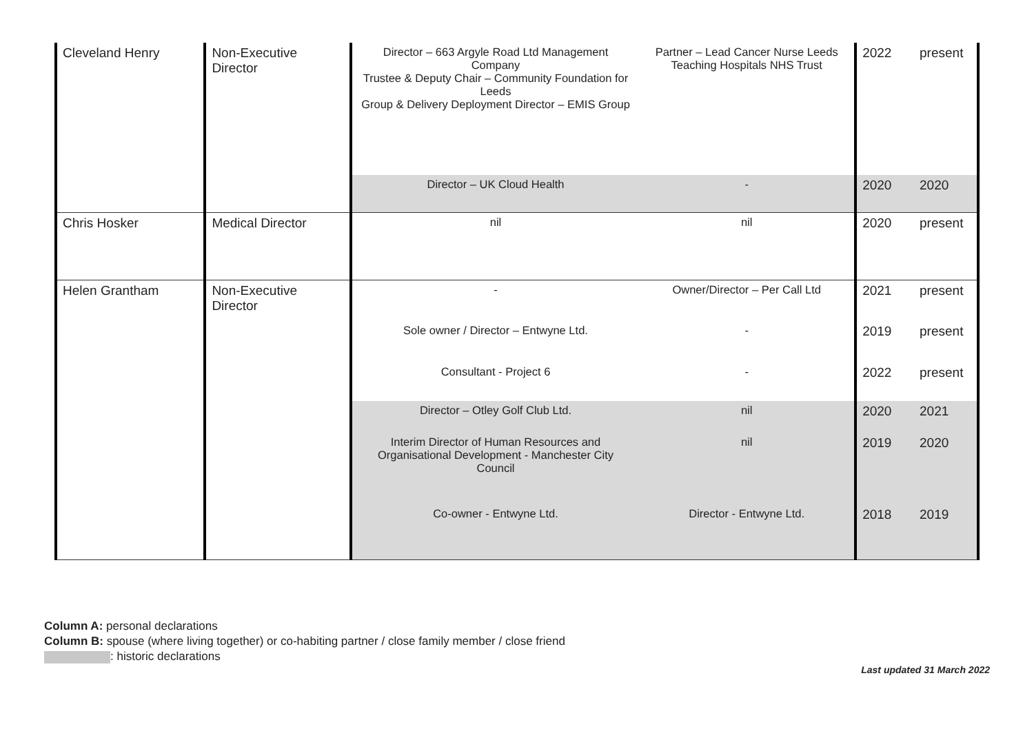| Cleveland Henry | Non-Executive Director | Director – 663 Argyle Road Ltd Management Company Trustee & Deputy Chair – Community Foundation for Leeds Group & Delivery Deployment Director – EMIS Group | Partner – Lead Cancer Nurse Leeds Teaching Hospitals NHS Trust | 2022 | present |
| | | Director – UK Cloud Health | - | 2020 | 2020 |
| Chris Hosker | Medical Director | nil | nil | 2020 | present |
| Helen Grantham | Non-Executive Director | - | Owner/Director – Per Call Ltd | 2021 | present |
| | | Sole owner / Director – Entwyne Ltd. | - | 2019 | present |
| | | Consultant - Project 6 | - | 2022 | present |
| | | Director – Otley Golf Club Ltd. | nil | 2020 | 2021 |
| | | Interim Director of Human Resources and Organisational Development - Manchester City Council | nil | 2019 | 2020 |
| | | Co-owner - Entwyne Ltd. | Director - Entwyne Ltd. | 2018 | 2019 |
Column A: personal declarations
Column B: spouse (where living together) or co-habiting partner / close family member / close friend
: historic declarations
Last updated 31 March 2022